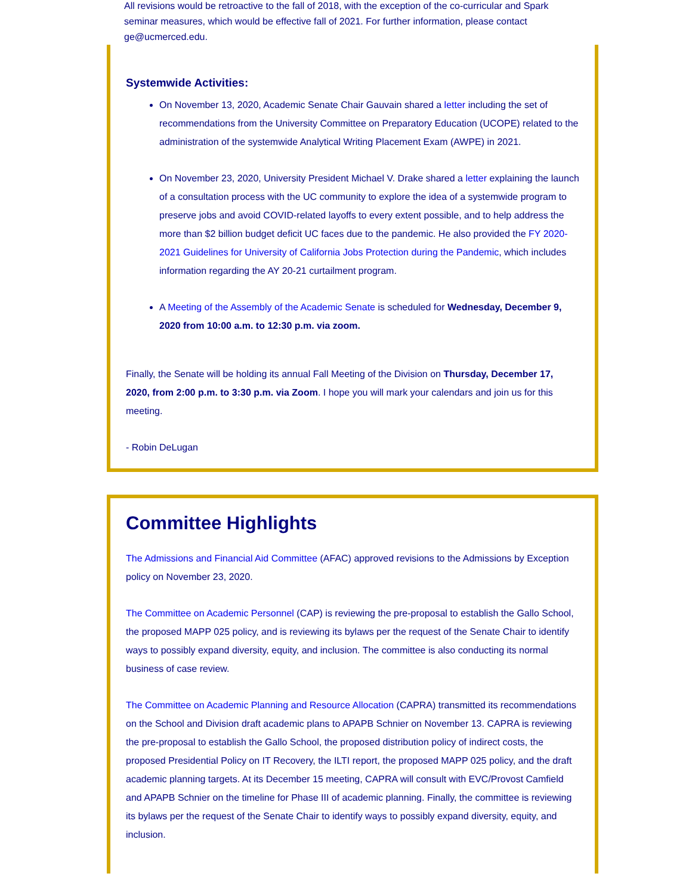All revisions would be retroactive to the fall of 2018, with the exception of the co-curricular and Spark seminar measures, which would be effective fall of 2021. For further information, please contact ge@ucmerced.edu.
Systemwide Activities:
On November 13, 2020, Academic Senate Chair Gauvain shared a letter including the set of recommendations from the University Committee on Preparatory Education (UCOPE) related to the administration of the systemwide Analytical Writing Placement Exam (AWPE) in 2021.
On November 23, 2020, University President Michael V. Drake shared a letter explaining the launch of a consultation process with the UC community to explore the idea of a systemwide program to preserve jobs and avoid COVID-related layoffs to every extent possible, and to help address the more than $2 billion budget deficit UC faces due to the pandemic. He also provided the FY 2020-2021 Guidelines for University of California Jobs Protection during the Pandemic, which includes information regarding the AY 20-21 curtailment program.
A Meeting of the Assembly of the Academic Senate is scheduled for Wednesday, December 9, 2020 from 10:00 a.m. to 12:30 p.m. via zoom.
Finally, the Senate will be holding its annual Fall Meeting of the Division on Thursday, December 17, 2020, from 2:00 p.m. to 3:30 p.m. via Zoom. I hope you will mark your calendars and join us for this meeting.
- Robin DeLugan
Committee Highlights
The Admissions and Financial Aid Committee (AFAC) approved revisions to the Admissions by Exception policy on November 23, 2020.
The Committee on Academic Personnel (CAP) is reviewing the pre-proposal to establish the Gallo School, the proposed MAPP 025 policy, and is reviewing its bylaws per the request of the Senate Chair to identify ways to possibly expand diversity, equity, and inclusion. The committee is also conducting its normal business of case review.
The Committee on Academic Planning and Resource Allocation (CAPRA) transmitted its recommendations on the School and Division draft academic plans to APAPB Schnier on November 13. CAPRA is reviewing the pre-proposal to establish the Gallo School, the proposed distribution policy of indirect costs, the proposed Presidential Policy on IT Recovery, the ILTI report, the proposed MAPP 025 policy, and the draft academic planning targets. At its December 15 meeting, CAPRA will consult with EVC/Provost Camfield and APAPB Schnier on the timeline for Phase III of academic planning. Finally, the committee is reviewing its bylaws per the request of the Senate Chair to identify ways to possibly expand diversity, equity, and inclusion.